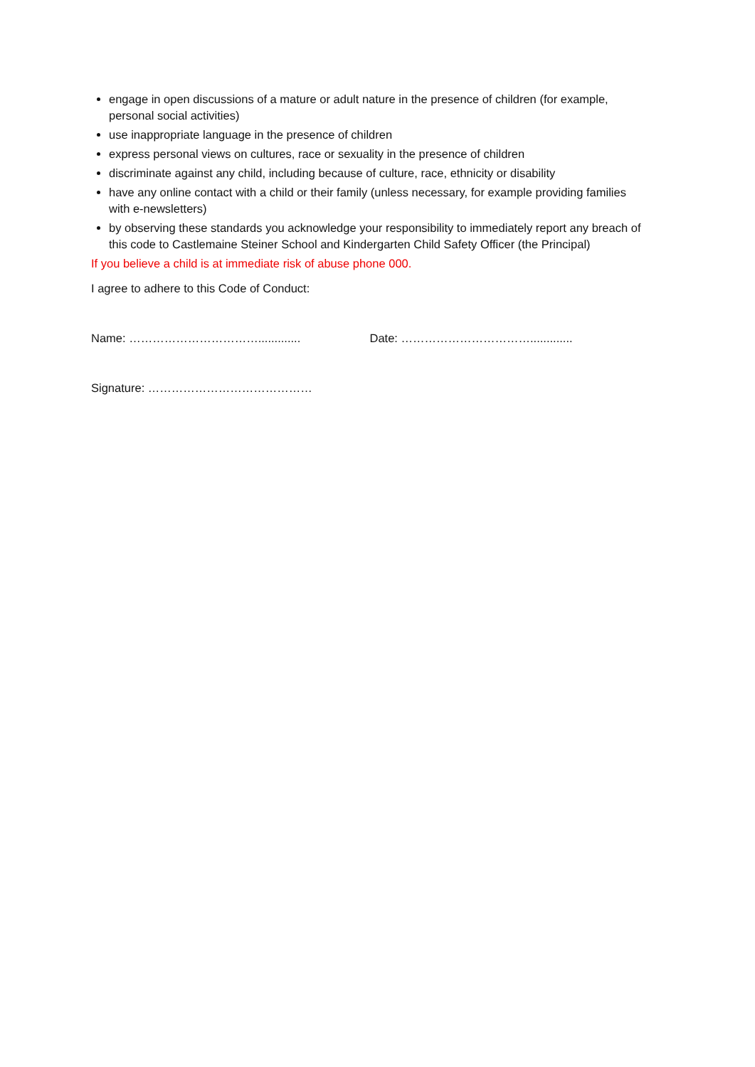engage in open discussions of a mature or adult nature in the presence of children (for example, personal social activities)
use inappropriate language in the presence of children
express personal views on cultures, race or sexuality in the presence of children
discriminate against any child, including because of culture, race, ethnicity or disability
have any online contact with a child or their family (unless necessary, for example providing families with e-newsletters)
by observing these standards you acknowledge your responsibility to immediately report any breach of this code to Castlemaine Steiner School and Kindergarten Child Safety Officer (the Principal)
If you believe a child is at immediate risk of abuse phone 000.
I agree to adhere to this Code of Conduct:
Name: ……………………………............. Date: …………………………….............
Signature: ……………………………………